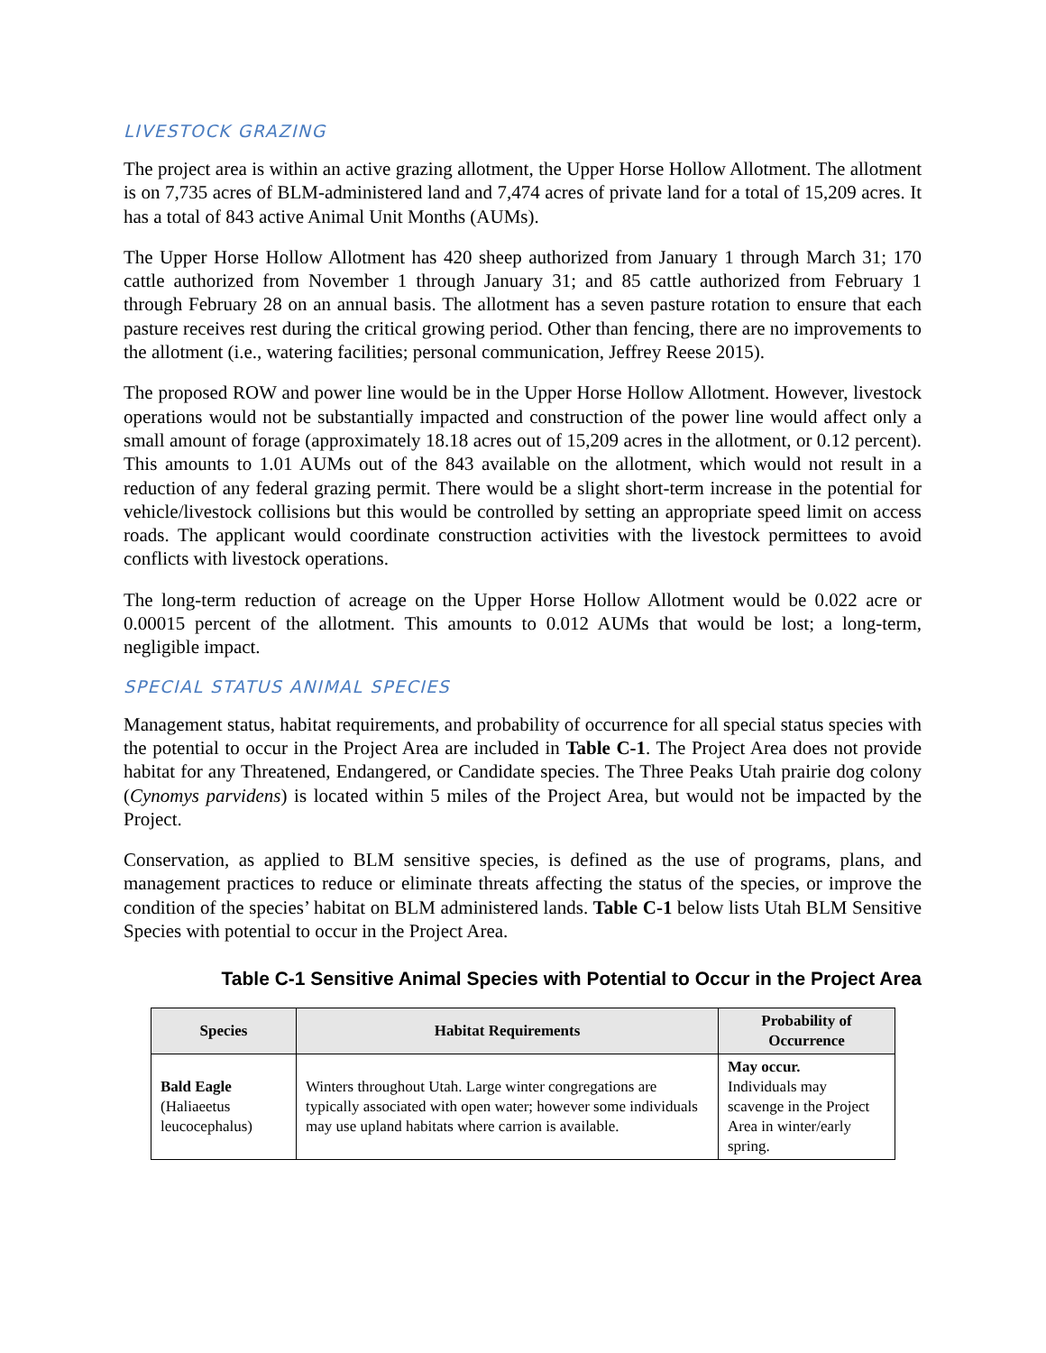LIVESTOCK GRAZING
The project area is within an active grazing allotment, the Upper Horse Hollow Allotment. The allotment is on 7,735 acres of BLM-administered land and 7,474 acres of private land for a total of 15,209 acres. It has a total of 843 active Animal Unit Months (AUMs).
The Upper Horse Hollow Allotment has 420 sheep authorized from January 1 through March 31; 170 cattle authorized from November 1 through January 31; and 85 cattle authorized from February 1 through February 28 on an annual basis. The allotment has a seven pasture rotation to ensure that each pasture receives rest during the critical growing period. Other than fencing, there are no improvements to the allotment (i.e., watering facilities; personal communication, Jeffrey Reese 2015).
The proposed ROW and power line would be in the Upper Horse Hollow Allotment. However, livestock operations would not be substantially impacted and construction of the power line would affect only a small amount of forage (approximately 18.18 acres out of 15,209 acres in the allotment, or 0.12 percent). This amounts to 1.01 AUMs out of the 843 available on the allotment, which would not result in a reduction of any federal grazing permit. There would be a slight short-term increase in the potential for vehicle/livestock collisions but this would be controlled by setting an appropriate speed limit on access roads. The applicant would coordinate construction activities with the livestock permittees to avoid conflicts with livestock operations.
The long-term reduction of acreage on the Upper Horse Hollow Allotment would be 0.022 acre or 0.00015 percent of the allotment. This amounts to 0.012 AUMs that would be lost; a long-term, negligible impact.
SPECIAL STATUS ANIMAL SPECIES
Management status, habitat requirements, and probability of occurrence for all special status species with the potential to occur in the Project Area are included in Table C-1. The Project Area does not provide habitat for any Threatened, Endangered, or Candidate species. The Three Peaks Utah prairie dog colony (Cynomys parvidens) is located within 5 miles of the Project Area, but would not be impacted by the Project.
Conservation, as applied to BLM sensitive species, is defined as the use of programs, plans, and management practices to reduce or eliminate threats affecting the status of the species, or improve the condition of the species’ habitat on BLM administered lands. Table C-1 below lists Utah BLM Sensitive Species with potential to occur in the Project Area.
Table C-1 Sensitive Animal Species with Potential to Occur in the Project Area
| Species | Habitat Requirements | Probability of Occurrence |
| --- | --- | --- |
| Bald Eagle (Haliaeetus leucocephalus) | Winters throughout Utah. Large winter congregations are typically associated with open water; however some individuals may use upland habitats where carrion is available. | May occur. Individuals may scavenge in the Project Area in winter/early spring. |